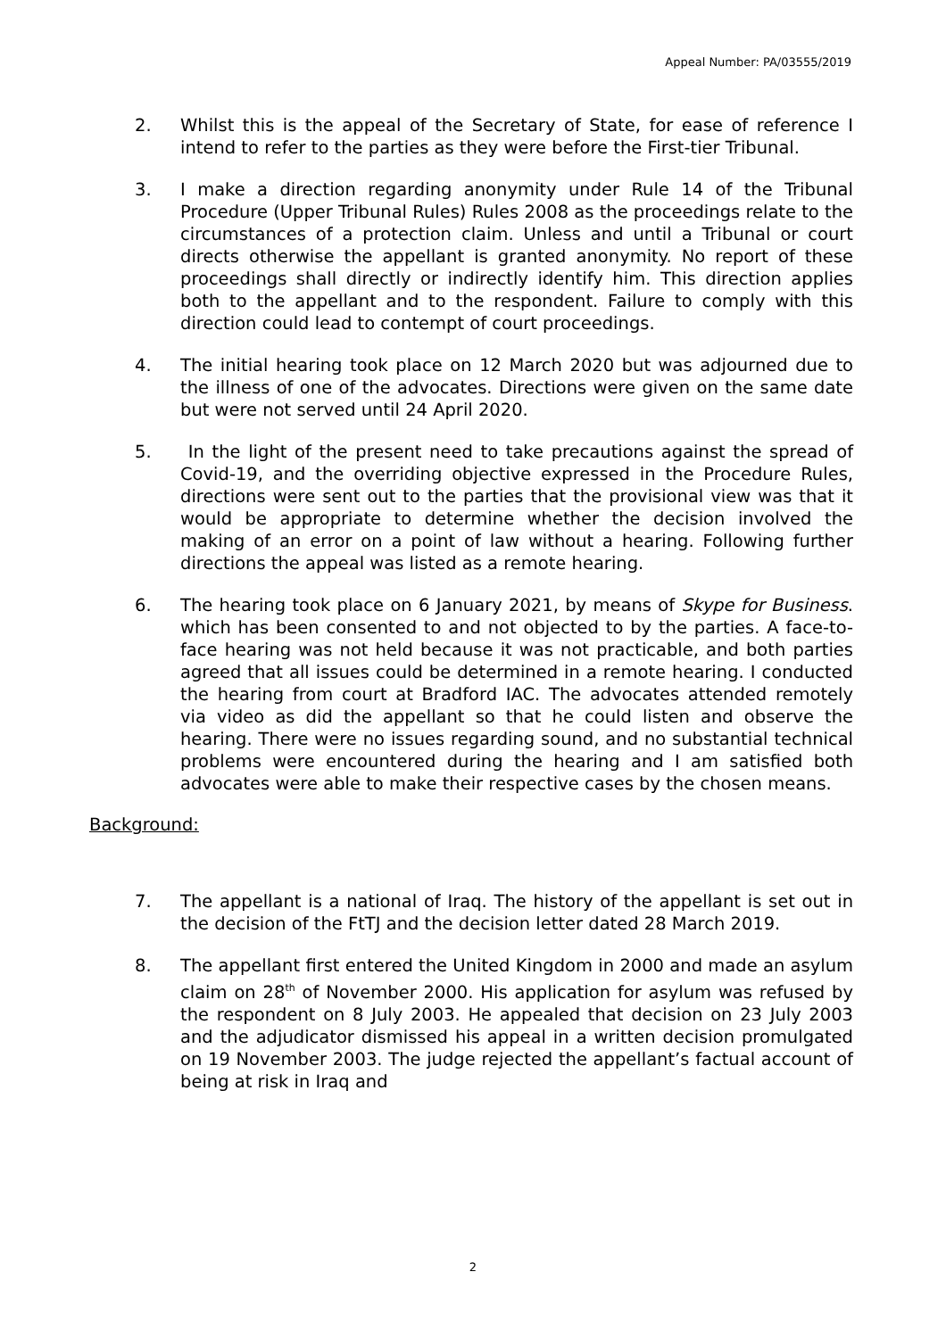Appeal Number: PA/03555/2019
2. Whilst this is the appeal of the Secretary of State, for ease of reference I intend to refer to the parties as they were before the First-tier Tribunal.
3. I make a direction regarding anonymity under Rule 14 of the Tribunal Procedure (Upper Tribunal Rules) Rules 2008 as the proceedings relate to the circumstances of a protection claim. Unless and until a Tribunal or court directs otherwise the appellant is granted anonymity. No report of these proceedings shall directly or indirectly identify him. This direction applies both to the appellant and to the respondent. Failure to comply with this direction could lead to contempt of court proceedings.
4. The initial hearing took place on 12 March 2020 but was adjourned due to the illness of one of the advocates. Directions were given on the same date but were not served until 24 April 2020.
5. In the light of the present need to take precautions against the spread of Covid-19, and the overriding objective expressed in the Procedure Rules, directions were sent out to the parties that the provisional view was that it would be appropriate to determine whether the decision involved the making of an error on a point of law without a hearing. Following further directions the appeal was listed as a remote hearing.
6. The hearing took place on 6 January 2021, by means of Skype for Business. which has been consented to and not objected to by the parties. A face-to-face hearing was not held because it was not practicable, and both parties agreed that all issues could be determined in a remote hearing. I conducted the hearing from court at Bradford IAC. The advocates attended remotely via video as did the appellant so that he could listen and observe the hearing. There were no issues regarding sound, and no substantial technical problems were encountered during the hearing and I am satisfied both advocates were able to make their respective cases by the chosen means.
Background:
7. The appellant is a national of Iraq. The history of the appellant is set out in the decision of the FtTJ and the decision letter dated 28 March 2019.
8. The appellant first entered the United Kingdom in 2000 and made an asylum claim on 28<sup>th</sup> of November 2000. His application for asylum was refused by the respondent on 8 July 2003. He appealed that decision on 23 July 2003 and the adjudicator dismissed his appeal in a written decision promulgated on 19 November 2003. The judge rejected the appellant’s factual account of being at risk in Iraq and
2